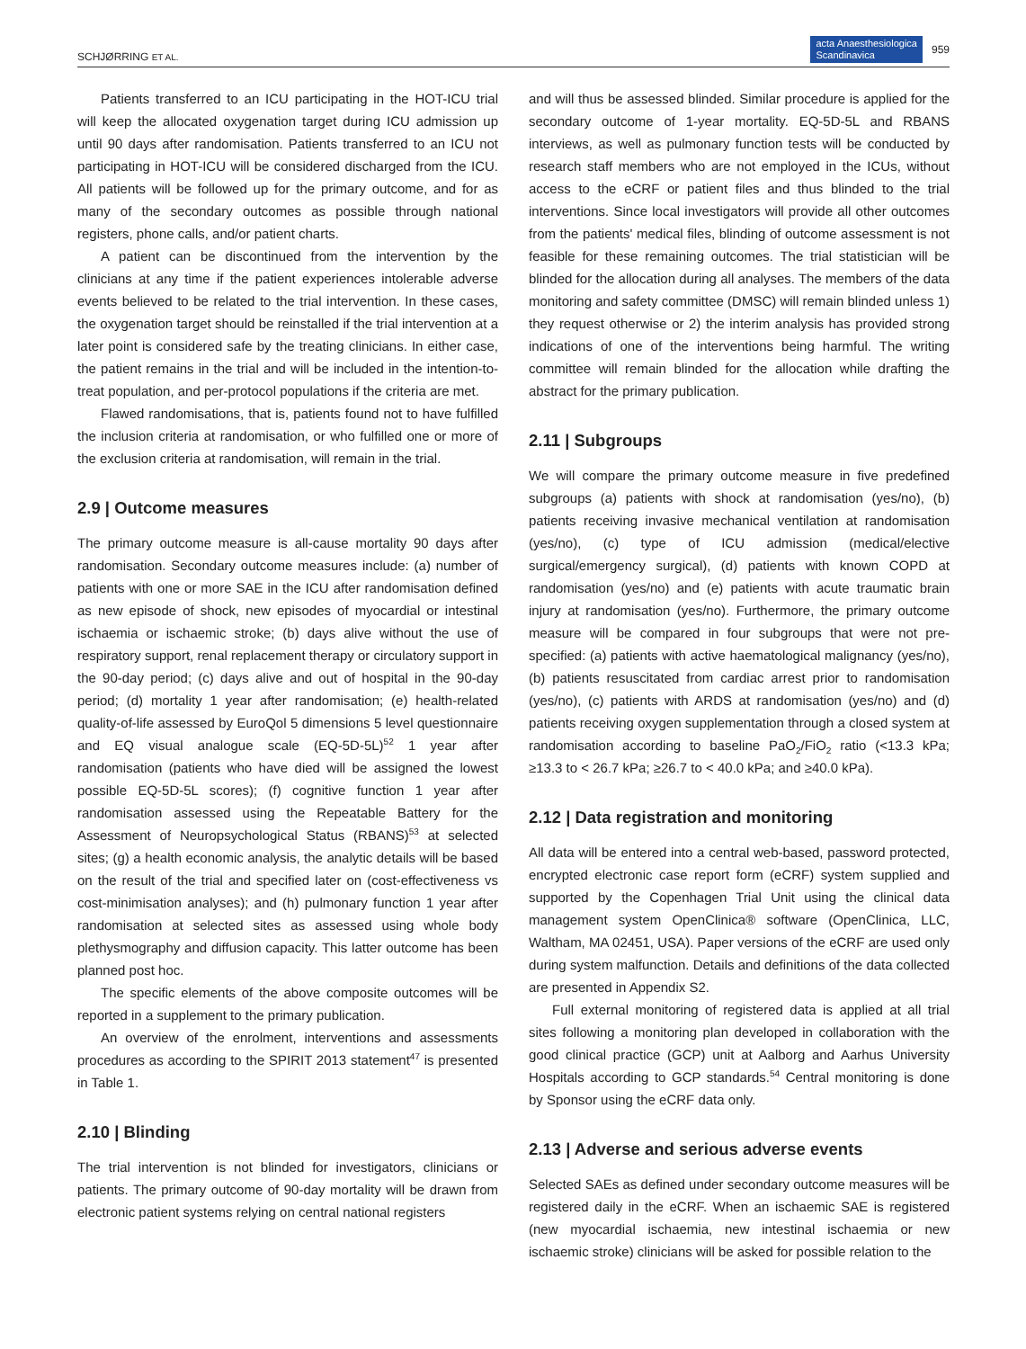SCHJØRRING ET AL. acta Anaesthesiologica
Scandinavica 959
Patients transferred to an ICU participating in the HOT-ICU trial will keep the allocated oxygenation target during ICU admission up until 90 days after randomisation. Patients transferred to an ICU not participating in HOT-ICU will be considered discharged from the ICU. All patients will be followed up for the primary outcome, and for as many of the secondary outcomes as possible through national registers, phone calls, and/or patient charts.
A patient can be discontinued from the intervention by the clinicians at any time if the patient experiences intolerable adverse events believed to be related to the trial intervention. In these cases, the oxygenation target should be reinstalled if the trial intervention at a later point is considered safe by the treating clinicians. In either case, the patient remains in the trial and will be included in the intention-to-treat population, and per-protocol populations if the criteria are met.
Flawed randomisations, that is, patients found not to have fulfilled the inclusion criteria at randomisation, or who fulfilled one or more of the exclusion criteria at randomisation, will remain in the trial.
2.9 | Outcome measures
The primary outcome measure is all-cause mortality 90 days after randomisation. Secondary outcome measures include: (a) number of patients with one or more SAE in the ICU after randomisation defined as new episode of shock, new episodes of myocardial or intestinal ischaemia or ischaemic stroke; (b) days alive without the use of respiratory support, renal replacement therapy or circulatory support in the 90-day period; (c) days alive and out of hospital in the 90-day period; (d) mortality 1 year after randomisation; (e) health-related quality-of-life assessed by EuroQol 5 dimensions 5 level questionnaire and EQ visual analogue scale (EQ-5D-5L)<sup>52</sup> 1 year after randomisation (patients who have died will be assigned the lowest possible EQ-5D-5L scores); (f) cognitive function 1 year after randomisation assessed using the Repeatable Battery for the Assessment of Neuropsychological Status (RBANS)<sup>53</sup> at selected sites; (g) a health economic analysis, the analytic details will be based on the result of the trial and specified later on (cost-effectiveness vs cost-minimisation analyses); and (h) pulmonary function 1 year after randomisation at selected sites as assessed using whole body plethysmography and diffusion capacity. This latter outcome has been planned post hoc.
The specific elements of the above composite outcomes will be reported in a supplement to the primary publication.
An overview of the enrolment, interventions and assessments procedures as according to the SPIRIT 2013 statement<sup>47</sup> is presented in Table 1.
2.10 | Blinding
The trial intervention is not blinded for investigators, clinicians or patients. The primary outcome of 90-day mortality will be drawn from electronic patient systems relying on central national registers
and will thus be assessed blinded. Similar procedure is applied for the secondary outcome of 1-year mortality. EQ-5D-5L and RBANS interviews, as well as pulmonary function tests will be conducted by research staff members who are not employed in the ICUs, without access to the eCRF or patient files and thus blinded to the trial interventions. Since local investigators will provide all other outcomes from the patients' medical files, blinding of outcome assessment is not feasible for these remaining outcomes. The trial statistician will be blinded for the allocation during all analyses. The members of the data monitoring and safety committee (DMSC) will remain blinded unless 1) they request otherwise or 2) the interim analysis has provided strong indications of one of the interventions being harmful. The writing committee will remain blinded for the allocation while drafting the abstract for the primary publication.
2.11 | Subgroups
We will compare the primary outcome measure in five predefined subgroups (a) patients with shock at randomisation (yes/no), (b) patients receiving invasive mechanical ventilation at randomisation (yes/no), (c) type of ICU admission (medical/elective surgical/emergency surgical), (d) patients with known COPD at randomisation (yes/no) and (e) patients with acute traumatic brain injury at randomisation (yes/no). Furthermore, the primary outcome measure will be compared in four subgroups that were not pre-specified: (a) patients with active haematological malignancy (yes/no), (b) patients resuscitated from cardiac arrest prior to randomisation (yes/no), (c) patients with ARDS at randomisation (yes/no) and (d) patients receiving oxygen supplementation through a closed system at randomisation according to baseline PaO<sub>2</sub>/FiO<sub>2</sub> ratio (<13.3 kPa; ≥13.3 to < 26.7 kPa; ≥26.7 to < 40.0 kPa; and ≥40.0 kPa).
2.12 | Data registration and monitoring
All data will be entered into a central web-based, password protected, encrypted electronic case report form (eCRF) system supplied and supported by the Copenhagen Trial Unit using the clinical data management system OpenClinica® software (OpenClinica, LLC, Waltham, MA 02451, USA). Paper versions of the eCRF are used only during system malfunction. Details and definitions of the data collected are presented in Appendix S2.
Full external monitoring of registered data is applied at all trial sites following a monitoring plan developed in collaboration with the good clinical practice (GCP) unit at Aalborg and Aarhus University Hospitals according to GCP standards.<sup>54</sup> Central monitoring is done by Sponsor using the eCRF data only.
2.13 | Adverse and serious adverse events
Selected SAEs as defined under secondary outcome measures will be registered daily in the eCRF. When an ischaemic SAE is registered (new myocardial ischaemia, new intestinal ischaemia or new ischaemic stroke) clinicians will be asked for possible relation to the